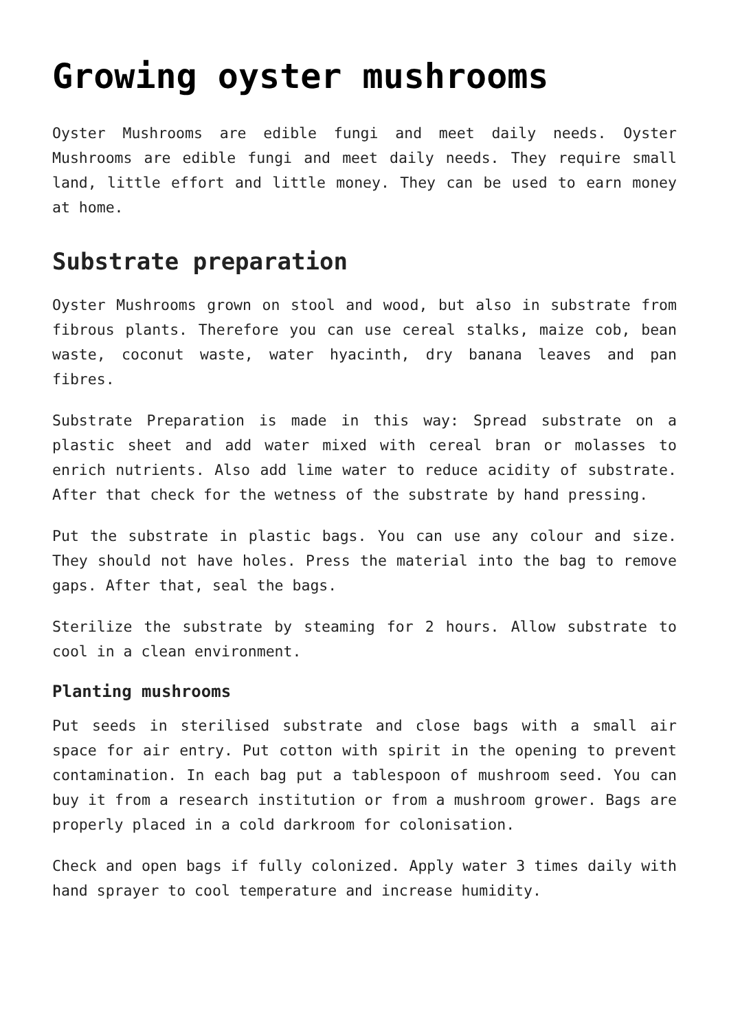Growing oyster mushrooms
Oyster Mushrooms are edible fungi and meet daily needs. Oyster Mushrooms are edible fungi and meet daily needs. They require small land, little effort and little money. They can be used to earn money at home.
Substrate preparation
Oyster Mushrooms grown on stool and wood, but also in substrate from fibrous plants. Therefore you can use cereal stalks, maize cob, bean waste, coconut waste, water hyacinth, dry banana leaves and pan fibres.
Substrate Preparation is made in this way: Spread substrate on a plastic sheet and add water mixed with cereal bran or molasses to enrich nutrients. Also add lime water to reduce acidity of substrate. After that check for the wetness of the substrate by hand pressing.
Put the substrate in plastic bags. You can use any colour and size. They should not have holes. Press the material into the bag to remove gaps. After that, seal the bags.
Sterilize the substrate by steaming for 2 hours. Allow substrate to cool in a clean environment.
Planting mushrooms
Put seeds in sterilised substrate and close bags with a small air space for air entry. Put cotton with spirit in the opening to prevent contamination. In each bag put a tablespoon of mushroom seed. You can buy it from a research institution or from a mushroom grower. Bags are properly placed in a cold darkroom for colonisation.
Check and open bags if fully colonized. Apply water 3 times daily with hand sprayer to cool temperature and increase humidity.